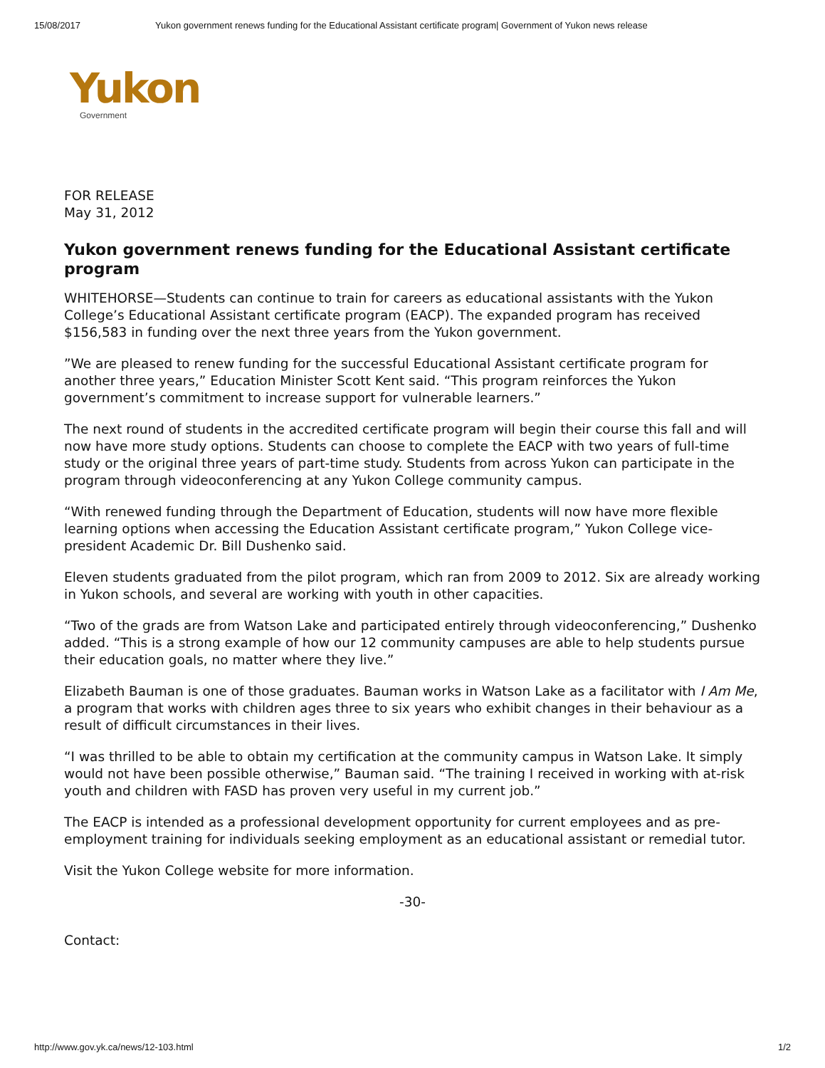15/08/2017 Yukon government renews funding for the Educational Assistant certificate program| Government of Yukon news release
Yukon
Government
FOR RELEASE
May 31, 2012
Yukon government renews funding for the Educational Assistant certificate program
WHITEHORSE—Students can continue to train for careers as educational assistants with the Yukon College’s Educational Assistant certificate program (EACP). The expanded program has received $156,583 in funding over the next three years from the Yukon government.
”We are pleased to renew funding for the successful Educational Assistant certificate program for another three years,” Education Minister Scott Kent said. “This program reinforces the Yukon government’s commitment to increase support for vulnerable learners.”
The next round of students in the accredited certificate program will begin their course this fall and will now have more study options. Students can choose to complete the EACP with two years of full-time study or the original three years of part-time study. Students from across Yukon can participate in the program through videoconferencing at any Yukon College community campus.
“With renewed funding through the Department of Education, students will now have more flexible learning options when accessing the Education Assistant certificate program,” Yukon College vice-president Academic Dr. Bill Dushenko said.
Eleven students graduated from the pilot program, which ran from 2009 to 2012. Six are already working in Yukon schools, and several are working with youth in other capacities.
“Two of the grads are from Watson Lake and participated entirely through videoconferencing,” Dushenko added. “This is a strong example of how our 12 community campuses are able to help students pursue their education goals, no matter where they live.”
Elizabeth Bauman is one of those graduates. Bauman works in Watson Lake as a facilitator with I Am Me, a program that works with children ages three to six years who exhibit changes in their behaviour as a result of difficult circumstances in their lives.
“I was thrilled to be able to obtain my certification at the community campus in Watson Lake. It simply would not have been possible otherwise,” Bauman said. “The training I received in working with at-risk youth and children with FASD has proven very useful in my current job.”
The EACP is intended as a professional development opportunity for current employees and as pre-employment training for individuals seeking employment as an educational assistant or remedial tutor.
Visit the Yukon College website for more information.
-30-
Contact:
http://www.gov.yk.ca/news/12-103.html 1/2